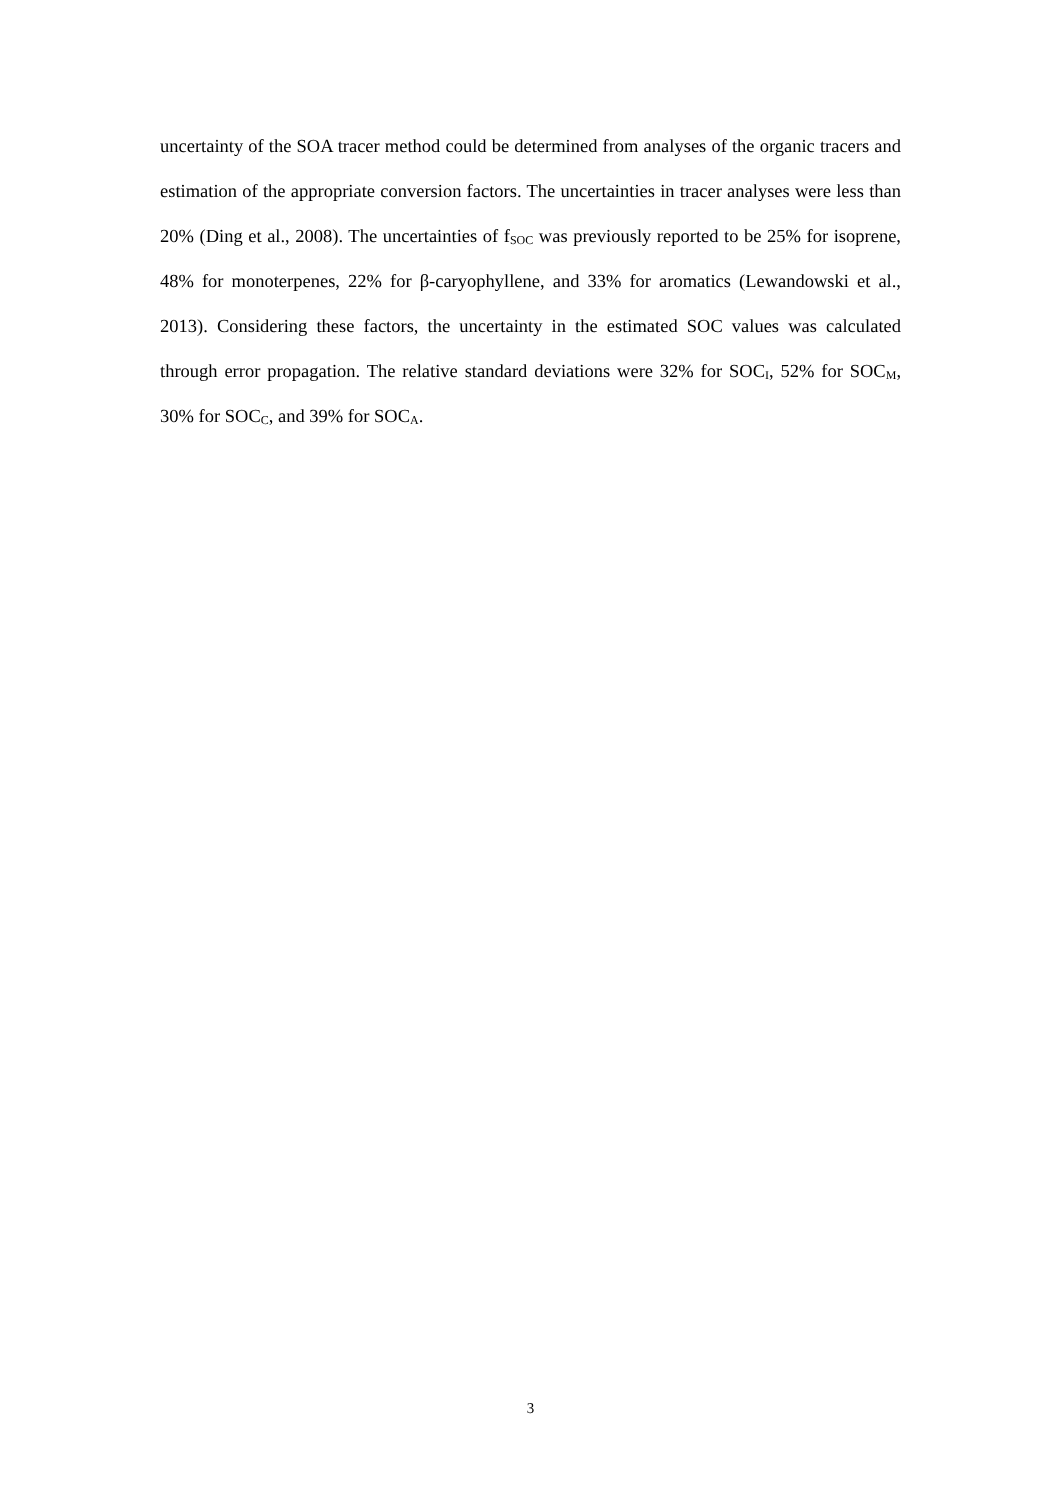uncertainty of the SOA tracer method could be determined from analyses of the organic tracers and estimation of the appropriate conversion factors. The uncertainties in tracer analyses were less than 20% (Ding et al., 2008). The uncertainties of f<sub>SOC</sub> was previously reported to be 25% for isoprene, 48% for monoterpenes, 22% for β-caryophyllene, and 33% for aromatics (Lewandowski et al., 2013). Considering these factors, the uncertainty in the estimated SOC values was calculated through error propagation. The relative standard deviations were 32% for SOC<sub>I</sub>, 52% for SOC<sub>M</sub>, 30% for SOC<sub>C</sub>, and 39% for SOC<sub>A</sub>.
3